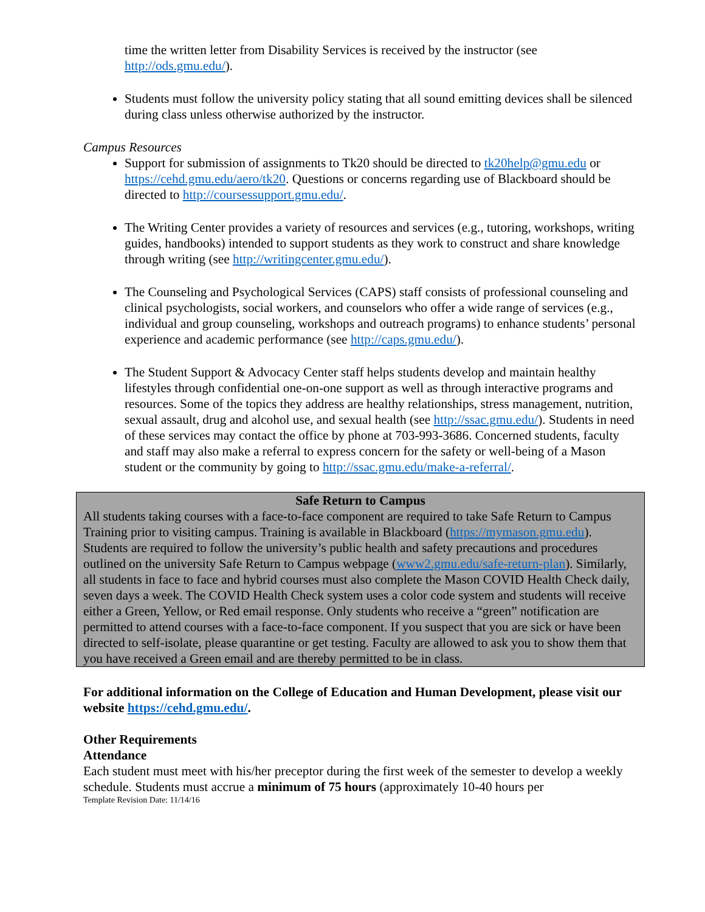time the written letter from Disability Services is received by the instructor (see http://ods.gmu.edu/).
Students must follow the university policy stating that all sound emitting devices shall be silenced during class unless otherwise authorized by the instructor.
Campus Resources
Support for submission of assignments to Tk20 should be directed to tk20help@gmu.edu or https://cehd.gmu.edu/aero/tk20. Questions or concerns regarding use of Blackboard should be directed to http://coursessupport.gmu.edu/.
The Writing Center provides a variety of resources and services (e.g., tutoring, workshops, writing guides, handbooks) intended to support students as they work to construct and share knowledge through writing (see http://writingcenter.gmu.edu/).
The Counseling and Psychological Services (CAPS) staff consists of professional counseling and clinical psychologists, social workers, and counselors who offer a wide range of services (e.g., individual and group counseling, workshops and outreach programs) to enhance students’ personal experience and academic performance (see http://caps.gmu.edu/).
The Student Support & Advocacy Center staff helps students develop and maintain healthy lifestyles through confidential one-on-one support as well as through interactive programs and resources. Some of the topics they address are healthy relationships, stress management, nutrition, sexual assault, drug and alcohol use, and sexual health (see http://ssac.gmu.edu/). Students in need of these services may contact the office by phone at 703-993-3686. Concerned students, faculty and staff may also make a referral to express concern for the safety or well-being of a Mason student or the community by going to http://ssac.gmu.edu/make-a-referral/.
Safe Return to Campus
All students taking courses with a face-to-face component are required to take Safe Return to Campus Training prior to visiting campus. Training is available in Blackboard (https://mymason.gmu.edu). Students are required to follow the university’s public health and safety precautions and procedures outlined on the university Safe Return to Campus webpage (www2.gmu.edu/safe-return-plan). Similarly, all students in face to face and hybrid courses must also complete the Mason COVID Health Check daily, seven days a week. The COVID Health Check system uses a color code system and students will receive either a Green, Yellow, or Red email response. Only students who receive a “green” notification are permitted to attend courses with a face-to-face component. If you suspect that you are sick or have been directed to self-isolate, please quarantine or get testing. Faculty are allowed to ask you to show them that you have received a Green email and are thereby permitted to be in class.
For additional information on the College of Education and Human Development, please visit our website https://cehd.gmu.edu/.
Other Requirements
Attendance
Each student must meet with his/her preceptor during the first week of the semester to develop a weekly schedule. Students must accrue a minimum of 75 hours (approximately 10-40 hours per
Template Revision Date: 11/14/16